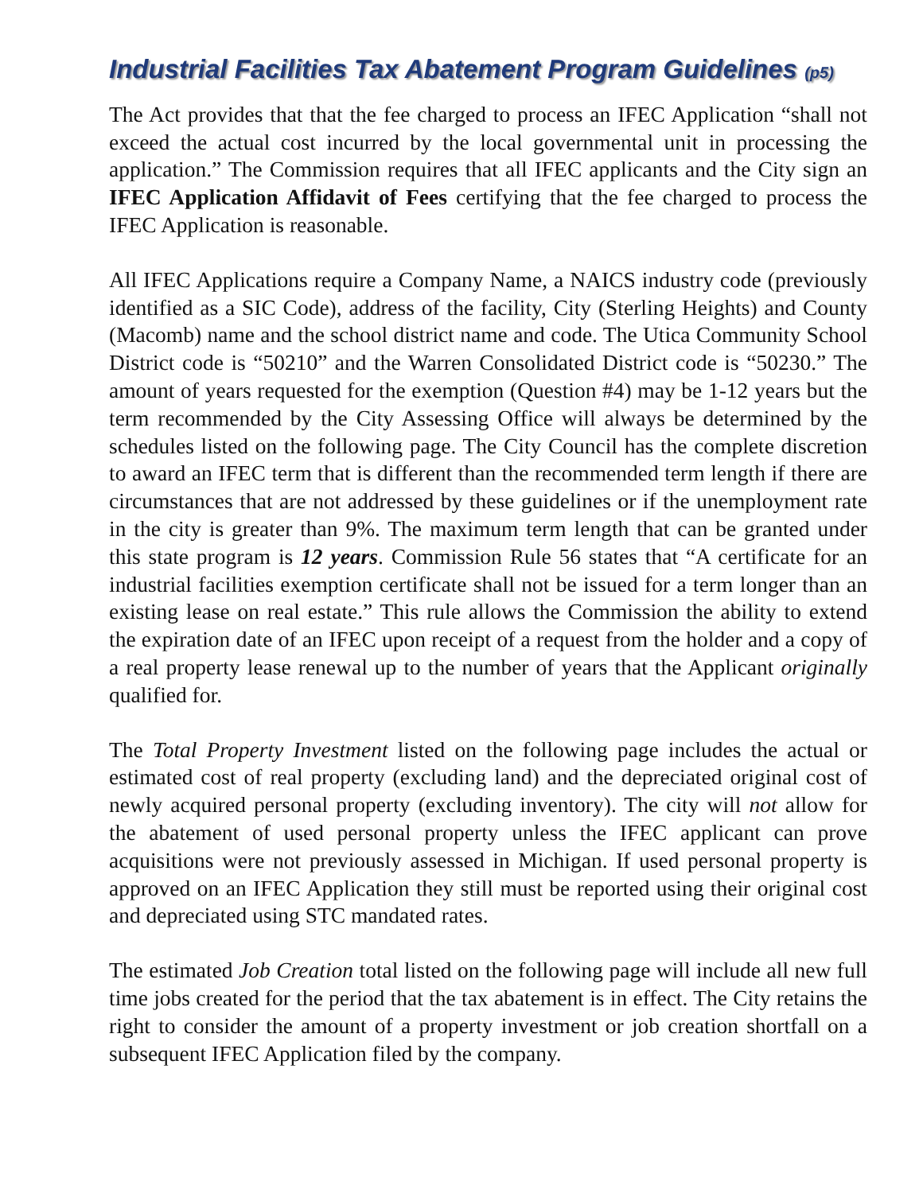Industrial Facilities Tax Abatement Program Guidelines (p5)
The Act provides that that the fee charged to process an IFEC Application “shall not exceed the actual cost incurred by the local governmental unit in processing the application.” The Commission requires that all IFEC applicants and the City sign an IFEC Application Affidavit of Fees certifying that the fee charged to process the IFEC Application is reasonable.
All IFEC Applications require a Company Name, a NAICS industry code (previously identified as a SIC Code), address of the facility, City (Sterling Heights) and County (Macomb) name and the school district name and code. The Utica Community School District code is “50210” and the Warren Consolidated District code is “50230.” The amount of years requested for the exemption (Question #4) may be 1-12 years but the term recommended by the City Assessing Office will always be determined by the schedules listed on the following page. The City Council has the complete discretion to award an IFEC term that is different than the recommended term length if there are circumstances that are not addressed by these guidelines or if the unemployment rate in the city is greater than 9%. The maximum term length that can be granted under this state program is 12 years. Commission Rule 56 states that “A certificate for an industrial facilities exemption certificate shall not be issued for a term longer than an existing lease on real estate.” This rule allows the Commission the ability to extend the expiration date of an IFEC upon receipt of a request from the holder and a copy of a real property lease renewal up to the number of years that the Applicant originally qualified for.
The Total Property Investment listed on the following page includes the actual or estimated cost of real property (excluding land) and the depreciated original cost of newly acquired personal property (excluding inventory). The city will not allow for the abatement of used personal property unless the IFEC applicant can prove acquisitions were not previously assessed in Michigan. If used personal property is approved on an IFEC Application they still must be reported using their original cost and depreciated using STC mandated rates.
The estimated Job Creation total listed on the following page will include all new full time jobs created for the period that the tax abatement is in effect. The City retains the right to consider the amount of a property investment or job creation shortfall on a subsequent IFEC Application filed by the company.